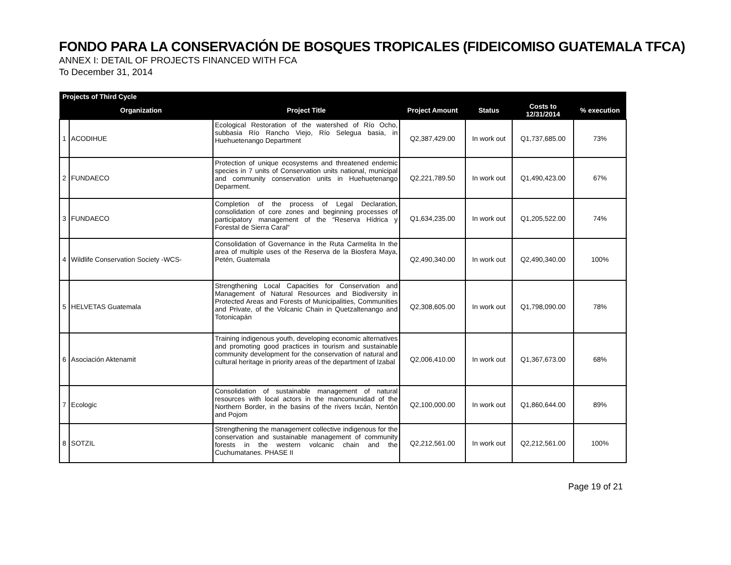FONDO PARA LA CONSERVACIÓN DE BOSQUES TROPICALES (FIDEICOMISO GUATEMALA TFCA)
ANNEX I: DETAIL OF PROJECTS FINANCED WITH FCA
To December 31, 2014
| Projects of Third Cycle | | | | | | |
| --- | --- | --- | --- | --- | --- | --- |
| | Organization | Project Title | Project Amount | Status | Costs to 12/31/2014 | % execution |
| 1 | ACODIHUE | Ecological Restoration of the watershed of Río Ocho, subbasia Río Rancho Viejo, Río Selegua basia, in Huehuetenango Department | Q2,387,429.00 | In work out | Q1,737,685.00 | 73% |
| 2 | FUNDAECO | Protection of unique ecosystems and threatened endemic species in 7 units of Conservation units national, municipal and community conservation units in Huehuetenango Deparment. | Q2,221,789.50 | In work out | Q1,490,423.00 | 67% |
| 3 | FUNDAECO | Completion of the process of Legal Declaration, consolidation of core zones and beginning processes of participatory management of the “Reserva Hídrica y Forestal de Sierra Caral" | Q1,634,235.00 | In work out | Q1,205,522.00 | 74% |
| 4 | Wildlife Conservation Society -WCS- | Consolidation of Governance in the Ruta Carmelita In the area of multiple uses of the Reserva de la Biosfera Maya, Petén, Guatemala | Q2,490,340.00 | In work out | Q2,490,340.00 | 100% |
| 5 | HELVETAS Guatemala | Strengthening Local Capacities for Conservation and Management of Natural Resources and Biodiversity in Protected Areas and Forests of Municipalities, Communities and Private, of the Volcanic Chain in Quetzaltenango and Totonicapán | Q2,308,605.00 | In work out | Q1,798,090.00 | 78% |
| 6 | Asociación Aktenamit | Training indigenous youth, developing economic alternatives and promoting good practices in tourism and sustainable community development for the conservation of natural and cultural heritage in priority areas of the department of Izabal | Q2,006,410.00 | In work out | Q1,367,673.00 | 68% |
| 7 | Ecologic | Consolidation of sustainable management of natural resources with local actors in the mancomunidad of the Northern Border, in the basins of the rivers Ixcán, Nentón and Pojom | Q2,100,000.00 | In work out | Q1,860,644.00 | 89% |
| 8 | SOTZIL | Strengthening the management collective indigenous for the conservation and sustainable management of community forests in the western volcanic chain and the Cuchumatanes. PHASE II | Q2,212,561.00 | In work out | Q2,212,561.00 | 100% |
Page 19 of 21